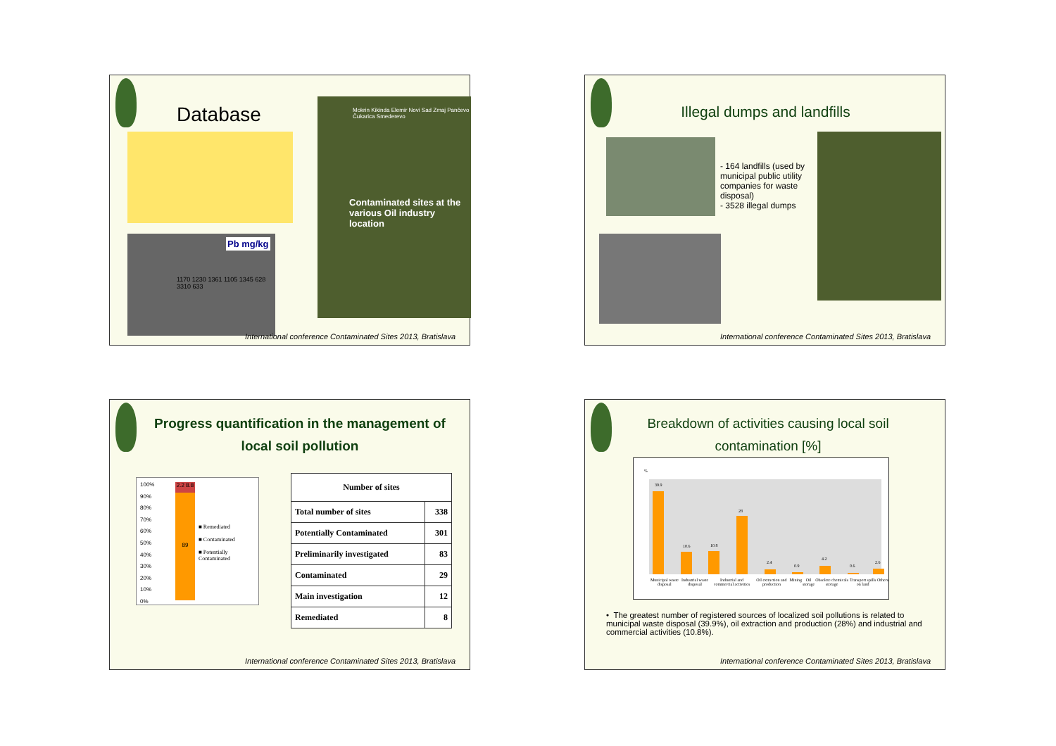Database
Mokrin Kikinda Elemir Novi Sad Zmaj Pančevo Čukarica Smederevo
Contaminated sites at the various Oil industry location
Pb mg/kg
1170 1230 1361 1105 1345 628 3310 633
International conference Contaminated Sites 2013, Bratislava
Illegal dumps and landfills
- 164 landfills (used by municipal public utility companies for waste disposal)
- 3528 illegal dumps
International conference Contaminated Sites 2013, Bratislava
Progress quantification in the management of local soil pollution
100%
90%
80%
70%
60%
50%
40%
30%
20%
10%
0%
2.2 8.8
89
■ Remediated
■ Contaminated
■ Potentially Contaminated
| Number of sites | |
| --- | --- |
| Total number of sites | 338 |
| Potentially Contaminated | 301 |
| Preliminarily investigated | 83 |
| Contaminated | 29 |
| Main investigation | 12 |
| Remediated | 8 |
International conference Contaminated Sites 2013, Bratislava
Breakdown of activities causing local soil contamination [%]
%
39.9
10.6 10.8
28
2.4
0.9
4.2
0.6
2.6
Municipal waste disposal Industrial waste disposal Industrial and commercial activities Oil extraction and production Mining Oil storage Obsolete chemicals storage Transport spills on land Others
• The greatest number of registered sources of localized soil pollutions is related to municipal waste disposal (39.9%), oil extraction and production (28%) and industrial and commercial activities (10.8%).
International conference Contaminated Sites 2013, Bratislava